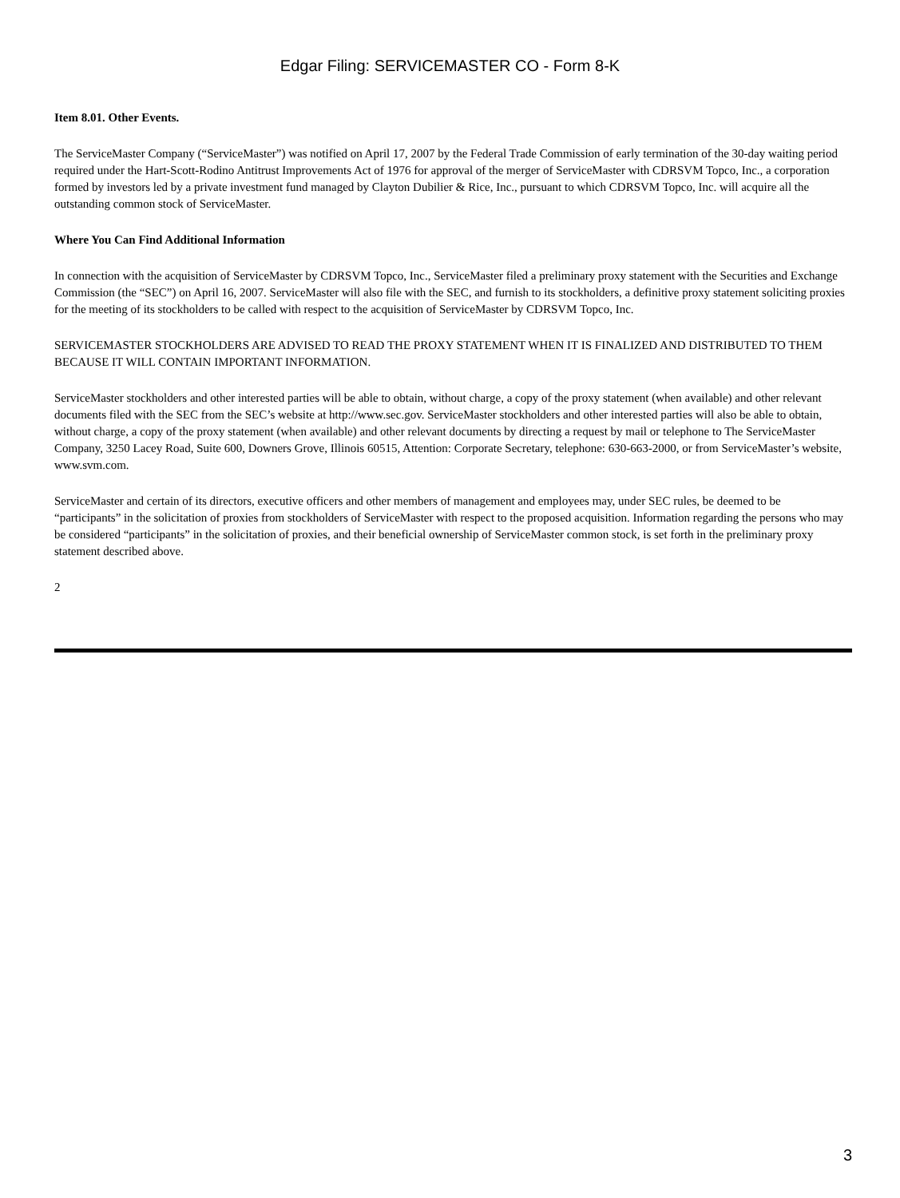Edgar Filing: SERVICEMASTER CO - Form 8-K
Item 8.01. Other Events.
The ServiceMaster Company (“ServiceMaster”) was notified on April 17, 2007 by the Federal Trade Commission of early termination of the 30-day waiting period required under the Hart-Scott-Rodino Antitrust Improvements Act of 1976 for approval of the merger of ServiceMaster with CDRSVM Topco, Inc., a corporation formed by investors led by a private investment fund managed by Clayton Dubilier & Rice, Inc., pursuant to which CDRSVM Topco, Inc. will acquire all the outstanding common stock of ServiceMaster.
Where You Can Find Additional Information
In connection with the acquisition of ServiceMaster by CDRSVM Topco, Inc., ServiceMaster filed a preliminary proxy statement with the Securities and Exchange Commission (the “SEC”) on April 16, 2007. ServiceMaster will also file with the SEC, and furnish to its stockholders, a definitive proxy statement soliciting proxies for the meeting of its stockholders to be called with respect to the acquisition of ServiceMaster by CDRSVM Topco, Inc.
SERVICEMASTER STOCKHOLDERS ARE ADVISED TO READ THE PROXY STATEMENT WHEN IT IS FINALIZED AND DISTRIBUTED TO THEM BECAUSE IT WILL CONTAIN IMPORTANT INFORMATION.
ServiceMaster stockholders and other interested parties will be able to obtain, without charge, a copy of the proxy statement (when available) and other relevant documents filed with the SEC from the SEC’s website at http://www.sec.gov. ServiceMaster stockholders and other interested parties will also be able to obtain, without charge, a copy of the proxy statement (when available) and other relevant documents by directing a request by mail or telephone to The ServiceMaster Company, 3250 Lacey Road, Suite 600, Downers Grove, Illinois 60515, Attention: Corporate Secretary, telephone: 630-663-2000, or from ServiceMaster’s website, www.svm.com.
ServiceMaster and certain of its directors, executive officers and other members of management and employees may, under SEC rules, be deemed to be “participants” in the solicitation of proxies from stockholders of ServiceMaster with respect to the proposed acquisition. Information regarding the persons who may be considered “participants” in the solicitation of proxies, and their beneficial ownership of ServiceMaster common stock, is set forth in the preliminary proxy statement described above.
2
3